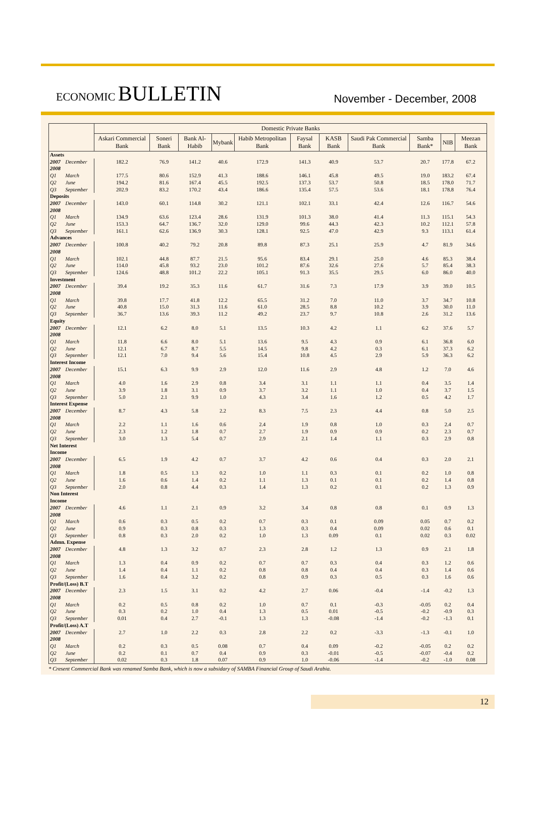ECONOMIC BULLETIN
November - December, 2008
| | | Domestic Private Banks | | | | | | | | | | |
| --- | --- | --- | --- | --- | --- | --- | --- | --- | --- | --- | --- | --- |
| | | Askari Commercial Bank | Soneri Bank | Bank Al-Habib | Mybank | Habib Metropolitan Bank | Faysal Bank | KASB Bank | Saudi Pak Commercial Bank | Samba Bank* | NIB | Meezan Bank |
| Assets | | | | | | | | | | | | |
| 2007 | December | 182.2 | 76.9 | 141.2 | 40.6 | 172.9 | 141.3 | 40.9 | 53.7 | 20.7 | 177.8 | 67.2 |
| 2008 | | | | | | | | | | | | |
| Q1 | March | 177.5 | 80.6 | 152.9 | 41.3 | 188.6 | 146.1 | 45.8 | 49.5 | 19.0 | 183.2 | 67.4 |
| Q2 | June | 194.2 | 81.6 | 167.4 | 45.5 | 192.5 | 137.3 | 53.7 | 50.8 | 18.5 | 178.0 | 71.7 |
| Q3 | September | 202.9 | 83.2 | 170.2 | 43.4 | 186.6 | 135.4 | 57.5 | 53.6 | 18.1 | 178.8 | 76.4 |
| Deposits | | | | | | | | | | | | |
| 2007 | December | 143.0 | 60.1 | 114.8 | 30.2 | 121.1 | 102.1 | 33.1 | 42.4 | 12.6 | 116.7 | 54.6 |
| 2008 | | | | | | | | | | | | |
| Q1 | March | 134.9 | 63.6 | 123.4 | 28.6 | 131.9 | 101.3 | 38.0 | 41.4 | 11.3 | 115.1 | 54.3 |
| Q2 | June | 153.3 | 64.7 | 136.7 | 32.0 | 129.0 | 99.6 | 44.3 | 42.3 | 10.2 | 112.1 | 57.8 |
| Q3 | September | 161.1 | 62.6 | 136.9 | 30.3 | 128.1 | 92.5 | 47.0 | 42.9 | 9.3 | 113.1 | 61.4 |
| Advances | | | | | | | | | | | | |
| 2007 | December | 100.8 | 40.2 | 79.2 | 20.8 | 89.8 | 87.3 | 25.1 | 25.9 | 4.7 | 81.9 | 34.6 |
| 2008 | | | | | | | | | | | | |
| Q1 | March | 102.1 | 44.8 | 87.7 | 21.5 | 95.6 | 83.4 | 29.1 | 25.0 | 4.6 | 85.3 | 38.4 |
| Q2 | June | 114.0 | 45.8 | 93.2 | 23.0 | 101.2 | 87.6 | 32.6 | 27.6 | 5.7 | 85.4 | 38.3 |
| Q3 | September | 124.6 | 48.8 | 101.2 | 22.2 | 105.1 | 91.3 | 35.5 | 29.5 | 6.0 | 86.0 | 40.0 |
| Investment | | | | | | | | | | | | |
| 2007 | December | 39.4 | 19.2 | 35.3 | 11.6 | 61.7 | 31.6 | 7.3 | 17.9 | 3.9 | 39.0 | 10.5 |
| 2008 | | | | | | | | | | | | |
| Q1 | March | 39.8 | 17.7 | 41.8 | 12.2 | 65.5 | 31.2 | 7.0 | 11.0 | 3.7 | 34.7 | 10.8 |
| Q2 | June | 40.8 | 15.0 | 31.3 | 11.6 | 61.0 | 28.5 | 8.8 | 10.2 | 3.9 | 30.0 | 11.0 |
| Q3 | September | 36.7 | 13.6 | 39.3 | 11.2 | 49.2 | 23.7 | 9.7 | 10.8 | 2.6 | 31.2 | 13.6 |
| Equity | | | | | | | | | | | | |
| 2007 | December | 12.1 | 6.2 | 8.0 | 5.1 | 13.5 | 10.3 | 4.2 | 1.1 | 6.2 | 37.6 | 5.7 |
| 2008 | | | | | | | | | | | | |
| Q1 | March | 11.8 | 6.6 | 8.0 | 5.1 | 13.6 | 9.5 | 4.3 | 0.9 | 6.1 | 36.8 | 6.0 |
| Q2 | June | 12.1 | 6.7 | 8.7 | 5.5 | 14.5 | 9.8 | 4.2 | 0.3 | 6.1 | 37.3 | 6.2 |
| Q3 | September | 12.1 | 7.0 | 9.4 | 5.6 | 15.4 | 10.8 | 4.5 | 2.9 | 5.9 | 36.3 | 6.2 |
| Interest Income | | | | | | | | | | | | |
| 2007 | December | 15.1 | 6.3 | 9.9 | 2.9 | 12.0 | 11.6 | 2.9 | 4.8 | 1.2 | 7.0 | 4.6 |
| 2008 | | | | | | | | | | | | |
| Q1 | March | 4.0 | 1.6 | 2.9 | 0.8 | 3.4 | 3.1 | 1.1 | 1.1 | 0.4 | 3.5 | 1.4 |
| Q2 | June | 3.9 | 1.8 | 3.1 | 0.9 | 3.7 | 3.2 | 1.1 | 1.0 | 0.4 | 3.7 | 1.5 |
| Q3 | September | 5.0 | 2.1 | 9.9 | 1.0 | 4.3 | 3.4 | 1.6 | 1.2 | 0.5 | 4.2 | 1.7 |
| Interest Expense | | | | | | | | | | | | |
| 2007 | December | 8.7 | 4.3 | 5.8 | 2.2 | 8.3 | 7.5 | 2.3 | 4.4 | 0.8 | 5.0 | 2.5 |
| 2008 | | | | | | | | | | | | |
| Q1 | March | 2.2 | 1.1 | 1.6 | 0.6 | 2.4 | 1.9 | 0.8 | 1.0 | 0.3 | 2.4 | 0.7 |
| Q2 | June | 2.3 | 1.2 | 1.8 | 0.7 | 2.7 | 1.9 | 0.9 | 0.9 | 0.2 | 2.3 | 0.7 |
| Q3 | September | 3.0 | 1.3 | 5.4 | 0.7 | 2.9 | 2.1 | 1.4 | 1.1 | 0.3 | 2.9 | 0.8 |
| Net Interest Income | | | | | | | | | | | | |
| 2007 | December | 6.5 | 1.9 | 4.2 | 0.7 | 3.7 | 4.2 | 0.6 | 0.4 | 0.3 | 2.0 | 2.1 |
| 2008 | | | | | | | | | | | | |
| Q1 | March | 1.8 | 0.5 | 1.3 | 0.2 | 1.0 | 1.1 | 0.3 | 0.1 | 0.2 | 1.0 | 0.8 |
| Q2 | June | 1.6 | 0.6 | 1.4 | 0.2 | 1.1 | 1.3 | 0.1 | 0.1 | 0.2 | 1.4 | 0.8 |
| Q3 | September | 2.0 | 0.8 | 4.4 | 0.3 | 1.4 | 1.3 | 0.2 | 0.1 | 0.2 | 1.3 | 0.9 |
| Non Interest Income | | | | | | | | | | | | |
| 2007 | December | 4.6 | 1.1 | 2.1 | 0.9 | 3.2 | 3.4 | 0.8 | 0.8 | 0.1 | 0.9 | 1.3 |
| 2008 | | | | | | | | | | | | |
| Q1 | March | 0.6 | 0.3 | 0.5 | 0.2 | 0.7 | 0.3 | 0.1 | 0.09 | 0.05 | 0.7 | 0.2 |
| Q2 | June | 0.9 | 0.3 | 0.8 | 0.3 | 1.3 | 0.3 | 0.4 | 0.09 | 0.02 | 0.6 | 0.1 |
| Q3 | September | 0.8 | 0.3 | 2.0 | 0.2 | 1.0 | 1.3 | 0.09 | 0.1 | 0.02 | 0.3 | 0.02 |
| Admn. Expense | | | | | | | | | | | | |
| 2007 | December | 4.8 | 1.3 | 3.2 | 0.7 | 2.3 | 2.8 | 1.2 | 1.3 | 0.9 | 2.1 | 1.8 |
| 2008 | | | | | | | | | | | | |
| Q1 | March | 1.3 | 0.4 | 0.9 | 0.2 | 0.7 | 0.7 | 0.3 | 0.4 | 0.3 | 1.2 | 0.6 |
| Q2 | June | 1.4 | 0.4 | 1.1 | 0.2 | 0.8 | 0.8 | 0.4 | 0.4 | 0.3 | 1.4 | 0.6 |
| Q3 | September | 1.6 | 0.4 | 3.2 | 0.2 | 0.8 | 0.9 | 0.3 | 0.5 | 0.3 | 1.6 | 0.6 |
| Profit/(Loss) B.T | | | | | | | | | | | | |
| 2007 | December | 2.3 | 1.5 | 3.1 | 0.2 | 4.2 | 2.7 | 0.06 | -0.4 | -1.4 | -0.2 | 1.3 |
| 2008 | | | | | | | | | | | | |
| Q1 | March | 0.2 | 0.5 | 0.8 | 0.2 | 1.0 | 0.7 | 0.1 | -0.3 | -0.05 | 0.2 | 0.4 |
| Q2 | June | 0.3 | 0.2 | 1.0 | 0.4 | 1.3 | 0.5 | 0.01 | -0.5 | -0.2 | -0.9 | 0.3 |
| Q3 | September | 0.01 | 0.4 | 2.7 | -0.1 | 1.3 | 1.3 | -0.08 | -1.4 | -0.2 | -1.3 | 0.1 |
| Profit/(Loss) A.T | | | | | | | | | | | | |
| 2007 | December | 2.7 | 1.0 | 2.2 | 0.3 | 2.8 | 2.2 | 0.2 | -3.3 | -1.3 | -0.1 | 1.0 |
| 2008 | | | | | | | | | | | | |
| Q1 | March | 0.2 | 0.3 | 0.5 | 0.08 | 0.7 | 0.4 | 0.09 | -0.2 | -0.05 | 0.2 | 0.2 |
| Q2 | June | 0.2 | 0.1 | 0.7 | 0.4 | 0.9 | 0.3 | -0.01 | -0.5 | -0.07 | -0.4 | 0.2 |
| Q3 | September | 0.02 | 0.3 | 1.8 | 0.07 | 0.9 | 1.0 | -0.06 | -1.4 | -0.2 | -1.0 | 0.08 |
* Cresent Commercial Bank was renamed Samba Bank, which is now a subsidary of SAMBA Financial Group of Saudi Arabia.
12